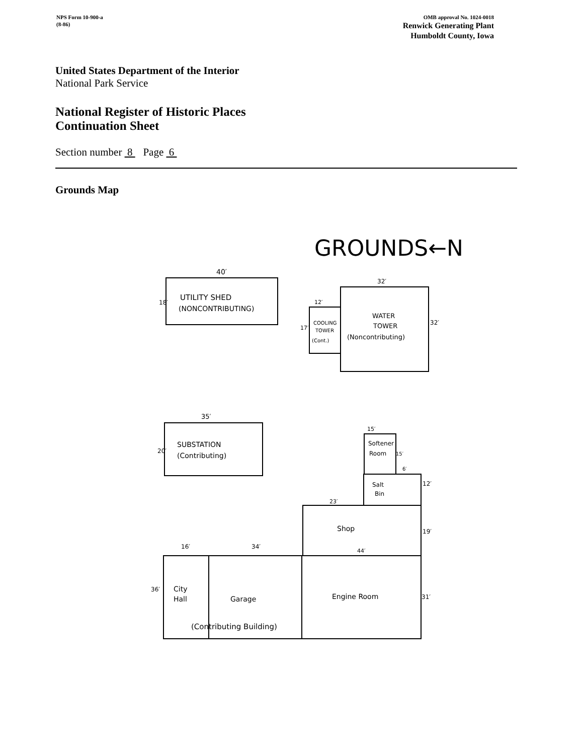NPS Form 10-900-a OMB approval No. 1024-0018
(8-86) Renwick Generating Plant
Humboldt County, Iowa
United States Department of the Interior
National Park Service
National Register of Historic Places
Continuation Sheet
Section number 8 Page 6
Grounds Map
GROUNDS←N
40′
UTILITY SHED
(NONCONTRIBUTING)
18′
32′
12′
WATER
TOWER
(Noncontributing)
32′
COOLING
TOWER
(Cont.)
17′
35′
SUBSTATION
(Contributing)
20′
15′
Softener
Room
15′
6′
Salt
Bin
12′
23′
Shop
19′
16′
34′
44′
City
Hall
Garage
Engine Room
31′
36′
(Contributing Building)